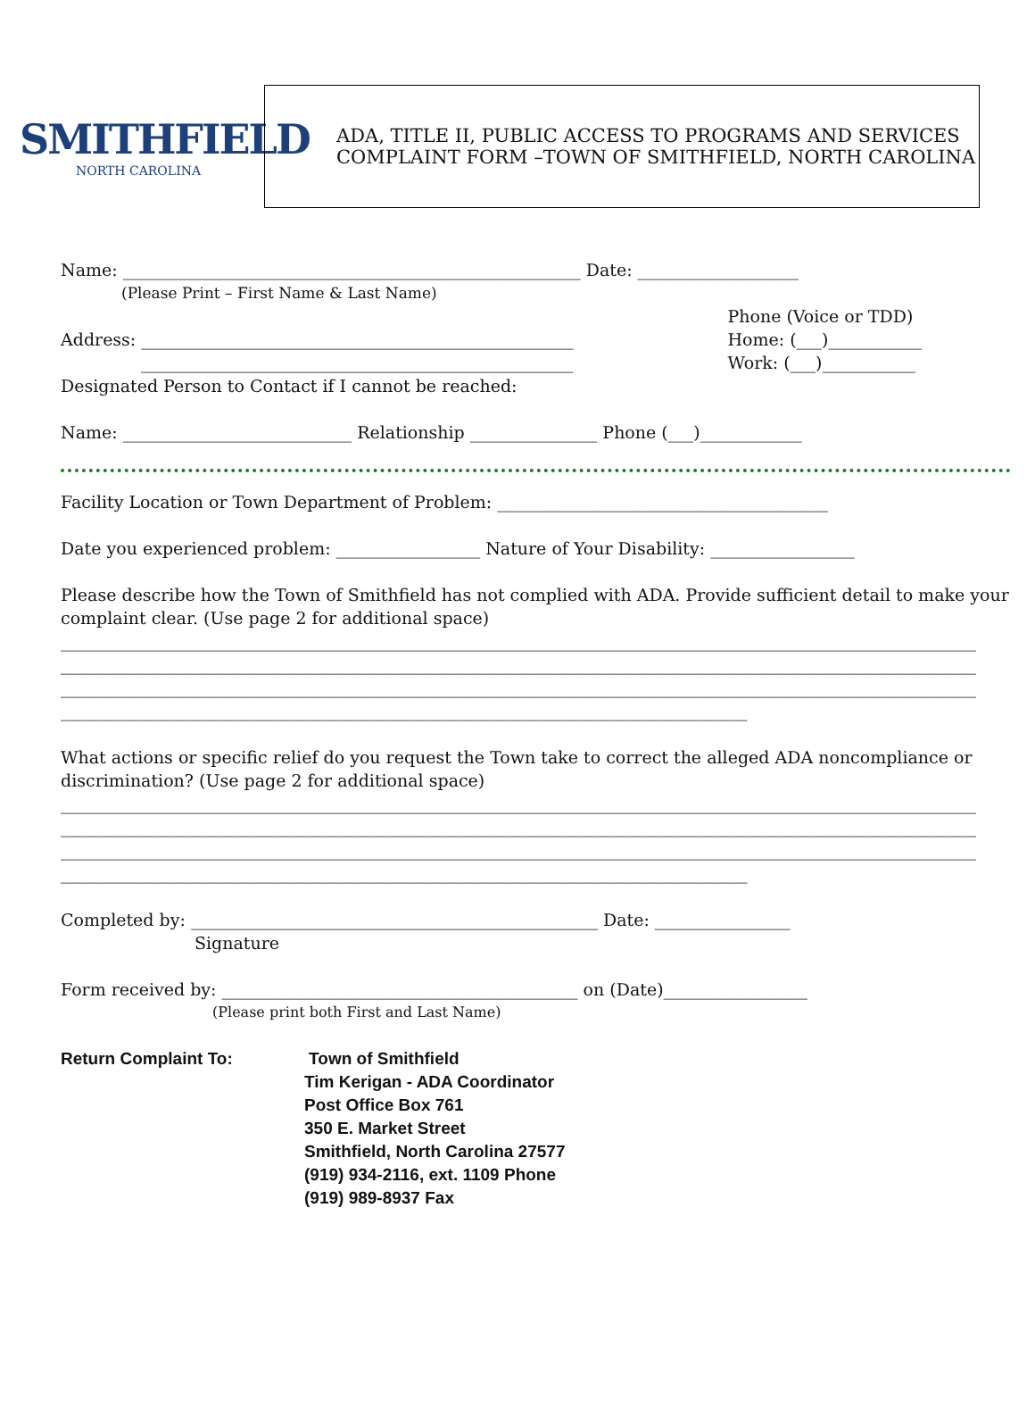SMITHFIELD
NORTH CAROLINA
ADA, TITLE II, PUBLIC ACCESS TO PROGRAMS AND SERVICES
COMPLAINT FORM –TOWN OF SMITHFIELD, NORTH CAROLINA
Name: ______________________________________________________ Date: ___________________
(Please Print – First Name & Last Name)
Address: ___________________________________________________
___________________________________________________
Phone (Voice or TDD)
Home: (___)___________
Work: (___)___________
Designated Person to Contact if I cannot be reached:
Name: ___________________________ Relationship _______________ Phone (___)____________
Facility Location or Town Department of Problem: _______________________________________
Date you experienced problem: _________________ Nature of Your Disability: _________________
Please describe how the Town of Smithfield has not complied with ADA. Provide sufficient detail to make your complaint clear. (Use page 2 for additional space)
____________________________________________________________________________________________________________
____________________________________________________________________________________________________________
____________________________________________________________________________________________________________
_________________________________________________________________________________
What actions or specific relief do you request the Town take to correct the alleged ADA noncompliance or discrimination? (Use page 2 for additional space)
____________________________________________________________________________________________________________
____________________________________________________________________________________________________________
____________________________________________________________________________________________________________
_________________________________________________________________________________
Completed by: ________________________________________________ Date: ________________
Signature
Form received by: __________________________________________ on (Date)_________________
(Please print both First and Last Name)
Return Complaint To: Town of Smithfield
Tim Kerigan - ADA Coordinator
Post Office Box 761
350 E. Market Street
Smithfield, North Carolina 27577
(919) 934-2116, ext. 1109 Phone
(919) 989-8937 Fax